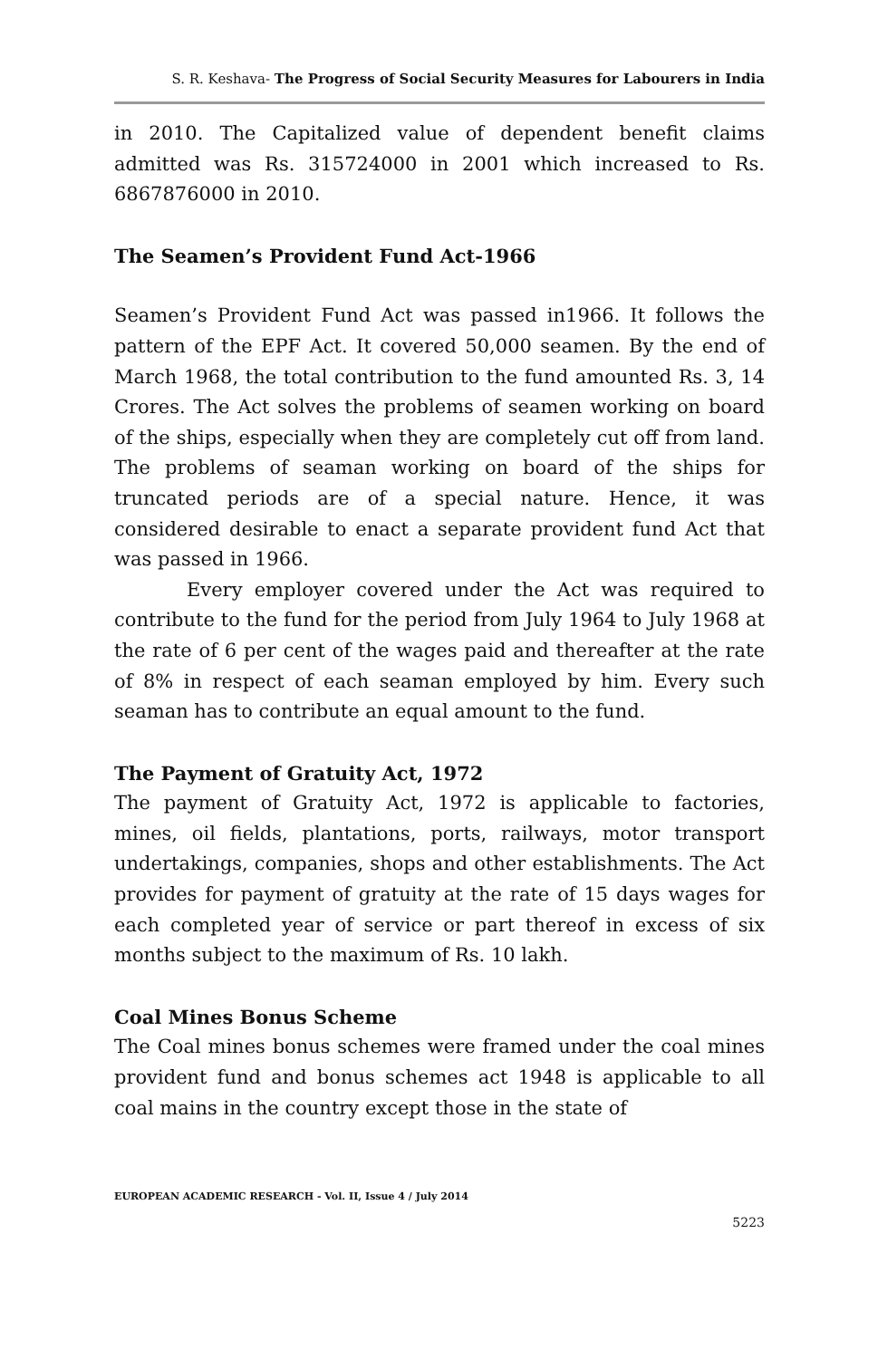S. R. Keshava- The Progress of Social Security Measures for Labourers in India
in 2010. The Capitalized value of dependent benefit claims admitted was Rs. 315724000 in 2001 which increased to Rs. 6867876000 in 2010.
The Seamen’s Provident Fund Act-1966
Seamen’s Provident Fund Act was passed in1966. It follows the pattern of the EPF Act. It covered 50,000 seamen. By the end of March 1968, the total contribution to the fund amounted Rs. 3, 14 Crores. The Act solves the problems of seamen working on board of the ships, especially when they are completely cut off from land. The problems of seaman working on board of the ships for truncated periods are of a special nature. Hence, it was considered desirable to enact a separate provident fund Act that was passed in 1966.
Every employer covered under the Act was required to contribute to the fund for the period from July 1964 to July 1968 at the rate of 6 per cent of the wages paid and thereafter at the rate of 8% in respect of each seaman employed by him. Every such seaman has to contribute an equal amount to the fund.
The Payment of Gratuity Act, 1972
The payment of Gratuity Act, 1972 is applicable to factories, mines, oil fields, plantations, ports, railways, motor transport undertakings, companies, shops and other establishments. The Act provides for payment of gratuity at the rate of 15 days wages for each completed year of service or part thereof in excess of six months subject to the maximum of Rs. 10 lakh.
Coal Mines Bonus Scheme
The Coal mines bonus schemes were framed under the coal mines provident fund and bonus schemes act 1948 is applicable to all coal mains in the country except those in the state of
EUROPEAN ACADEMIC RESEARCH - Vol. II, Issue 4 / July 2014
5223